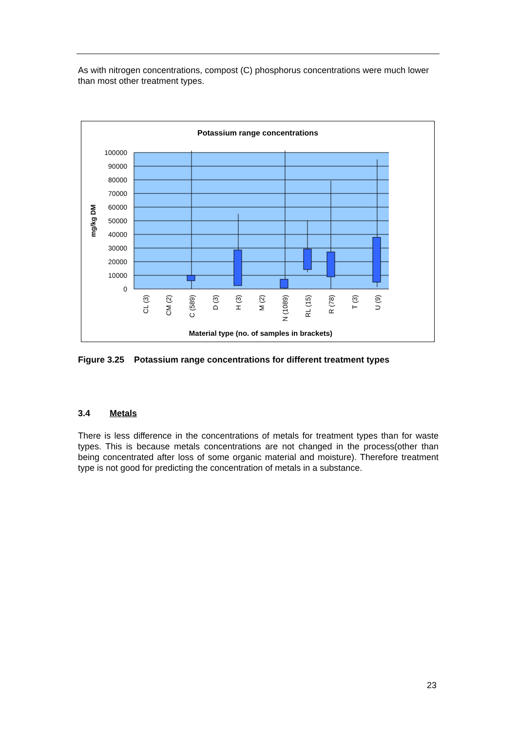As with nitrogen concentrations, compost (C) phosphorus concentrations were much lower than most other treatment types.
Potassium range concentrations
100000
90000
80000
70000
60000
50000
40000
30000
20000
10000
0
mg/kg DM
CL (3)
CM (2)
C (589)
D (3)
H (3)
M (2)
N (1089)
RL (15)
R (78)
T (3)
U (9)
Material type (no. of samples in brackets)
Figure 3.25 Potassium range concentrations for different treatment types
3.4 Metals
There is less difference in the concentrations of metals for treatment types than for waste types. This is because metals concentrations are not changed in the process(other than being concentrated after loss of some organic material and moisture). Therefore treatment type is not good for predicting the concentration of metals in a substance.
23